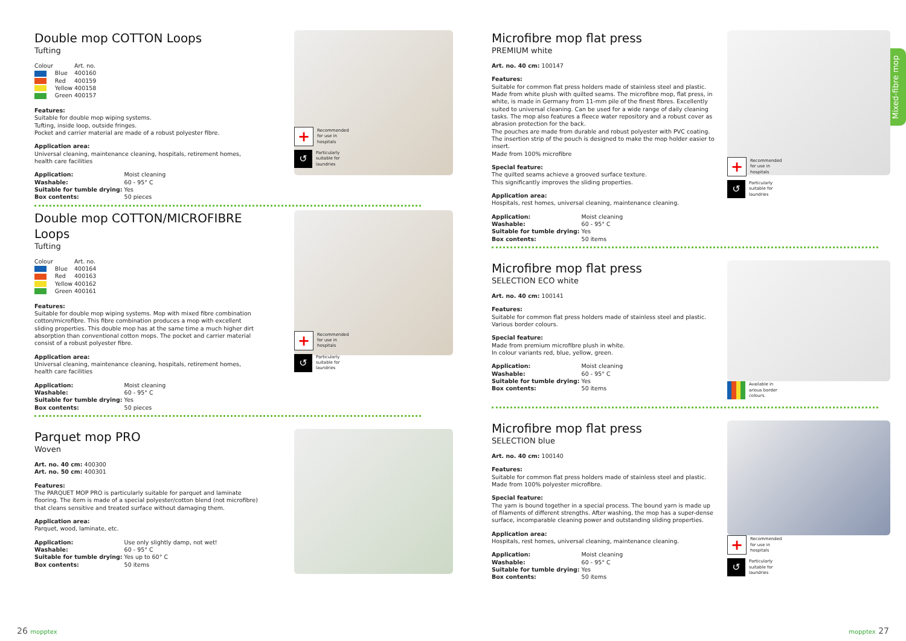Double mop COTTON Loops
Tufting
| Colour | | Art. no. |
| | Blue | 400160 |
| | Red | 400159 |
| | Yellow | 400158 |
| | Green | 400157 |
Features:
Suitable for double mop wiping systems.
Tufting, inside loop, outside fringes.
Pocket and carrier material are made of a robust polyester fibre.
Application area:
Universal cleaning, maintenance cleaning, hospitals, retirement homes, health care facilities
| Application: | Moist cleaning |
| Washable: | 60 - 95° C |
| Suitable for tumble drying: | Yes |
| Box contents: | 50 pieces |
+
Recommended
for use in
hospitals
↺
Particularly
suitable for
laundries
Double mop COTTON/MICROFIBRE Loops
Tufting
| Colour | | Art. no. |
| | Blue | 400164 |
| | Red | 400163 |
| | Yellow | 400162 |
| | Green | 400161 |
Features:
Suitable for double mop wiping systems. Mop with mixed fibre combination cotton/microfibre. This fibre combination produces a mop with excellent sliding properties. This double mop has at the same time a much higher dirt absorption than conventional cotton mops. The pocket and carrier material consist of a robust polyester fibre.
Application area:
Universal cleaning, maintenance cleaning, hospitals, retirement homes, health care facilities
| Application: | Moist cleaning |
| Washable: | 60 - 95° C |
| Suitable for tumble drying: | Yes |
| Box contents: | 50 pieces |
+
Recommended
for use in
hospitals
↺
Particularly
suitable for
laundries
Parquet mop PRO
Woven
Art. no. 40 cm: 400300
Art. no. 50 cm: 400301
Features:
The PARQUET MOP PRO is particularly suitable for parquet and laminate flooring. The item is made of a special polyester/cotton blend (not microfibre) that cleans sensitive and treated surface without damaging them.
Application area:
Parquet, wood, laminate, etc.
| Application: | Use only slightly damp, not wet! |
| Washable: | 60 - 95° C |
| Suitable for tumble drying: | Yes up to 60° C |
| Box contents: | 50 items |
26 mopptex
Mixed-fibre mop
Microfibre mop flat press
PREMIUM white
Art. no. 40 cm: 100147
Features:
Suitable for common flat press holders made of stainless steel and plastic.
Made from white plush with quilted seams. The microfibre mop, flat press, in white, is made in Germany from 11-mm pile of the finest fibres. Excellently suited to universal cleaning. Can be used for a wide range of daily cleaning tasks. The mop also features a fleece water repository and a robust cover as abrasion protection for the back.
The pouches are made from durable and robust polyester with PVC coating.
The insertion strip of the pouch is designed to make the mop holder easier to insert.
Made from 100% microfibre
Special feature:
The quilted seams achieve a grooved surface texture.
This significantly improves the sliding properties.
Application area:
Hospitals, rest homes, universal cleaning, maintenance cleaning.
| Application: | Moist cleaning |
| Washable: | 60 - 95° C |
| Suitable for tumble drying: | Yes |
| Box contents: | 50 items |
+
Recommended
for use in
hospitals
↺
Particularly
suitable for
laundries
Microfibre mop flat press
SELECTION ECO white
Art. no. 40 cm: 100141
Features:
Suitable for common flat press holders made of stainless steel and plastic.
Various border colours.
Special feature:
Made from premium microfibre plush in white.
In colour variants red, blue, yellow, green.
| Application: | Moist cleaning |
| Washable: | 60 - 95° C |
| Suitable for tumble drying: | Yes |
| Box contents: | 50 items |
Available in
arious border
colours.
Microfibre mop flat press
SELECTION blue
Art. no. 40 cm: 100140
Features:
Suitable for common flat press holders made of stainless steel and plastic.
Made from 100% polyester microfibre.
Special feature:
The yarn is bound together in a special process. The bound yarn is made up of filaments of different strengths. After washing, the mop has a super-dense surface, incomparable cleaning power and outstanding sliding properties.
Application area:
Hospitals, rest homes, universal cleaning, maintenance cleaning.
| Application: | Moist cleaning |
| Washable: | 60 - 95° C |
| Suitable for tumble drying: | Yes |
| Box contents: | 50 items |
+
Recommended
for use in
hospitals
↺
Particularly
suitable for
laundries
mopptex 27